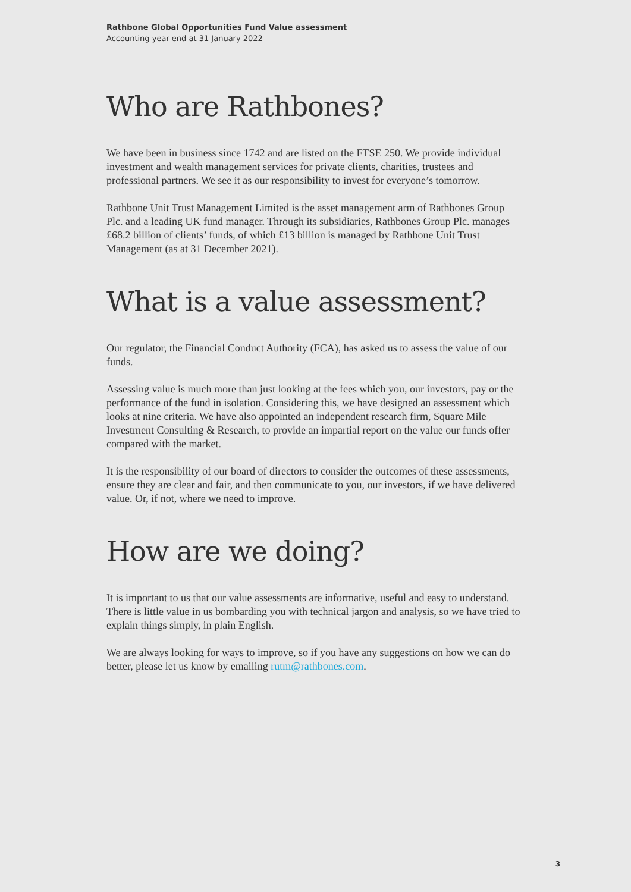Rathbone Global Opportunities Fund Value assessment
Accounting year end at 31 January 2022
Who are Rathbones?
We have been in business since 1742 and are listed on the FTSE 250. We provide individual investment and wealth management services for private clients, charities, trustees and professional partners. We see it as our responsibility to invest for everyone’s tomorrow.
Rathbone Unit Trust Management Limited is the asset management arm of Rathbones Group Plc. and a leading UK fund manager. Through its subsidiaries, Rathbones Group Plc. manages £68.2 billion of clients’ funds, of which £13 billion is managed by Rathbone Unit Trust Management (as at 31 December 2021).
What is a value assessment?
Our regulator, the Financial Conduct Authority (FCA), has asked us to assess the value of our funds.
Assessing value is much more than just looking at the fees which you, our investors, pay or the performance of the fund in isolation. Considering this, we have designed an assessment which looks at nine criteria. We have also appointed an independent research firm, Square Mile Investment Consulting & Research, to provide an impartial report on the value our funds offer compared with the market.
It is the responsibility of our board of directors to consider the outcomes of these assessments, ensure they are clear and fair, and then communicate to you, our investors, if we have delivered value. Or, if not, where we need to improve.
How are we doing?
It is important to us that our value assessments are informative, useful and easy to understand. There is little value in us bombarding you with technical jargon and analysis, so we have tried to explain things simply, in plain English.
We are always looking for ways to improve, so if you have any suggestions on how we can do better, please let us know by emailing rutm@rathbones.com.
3